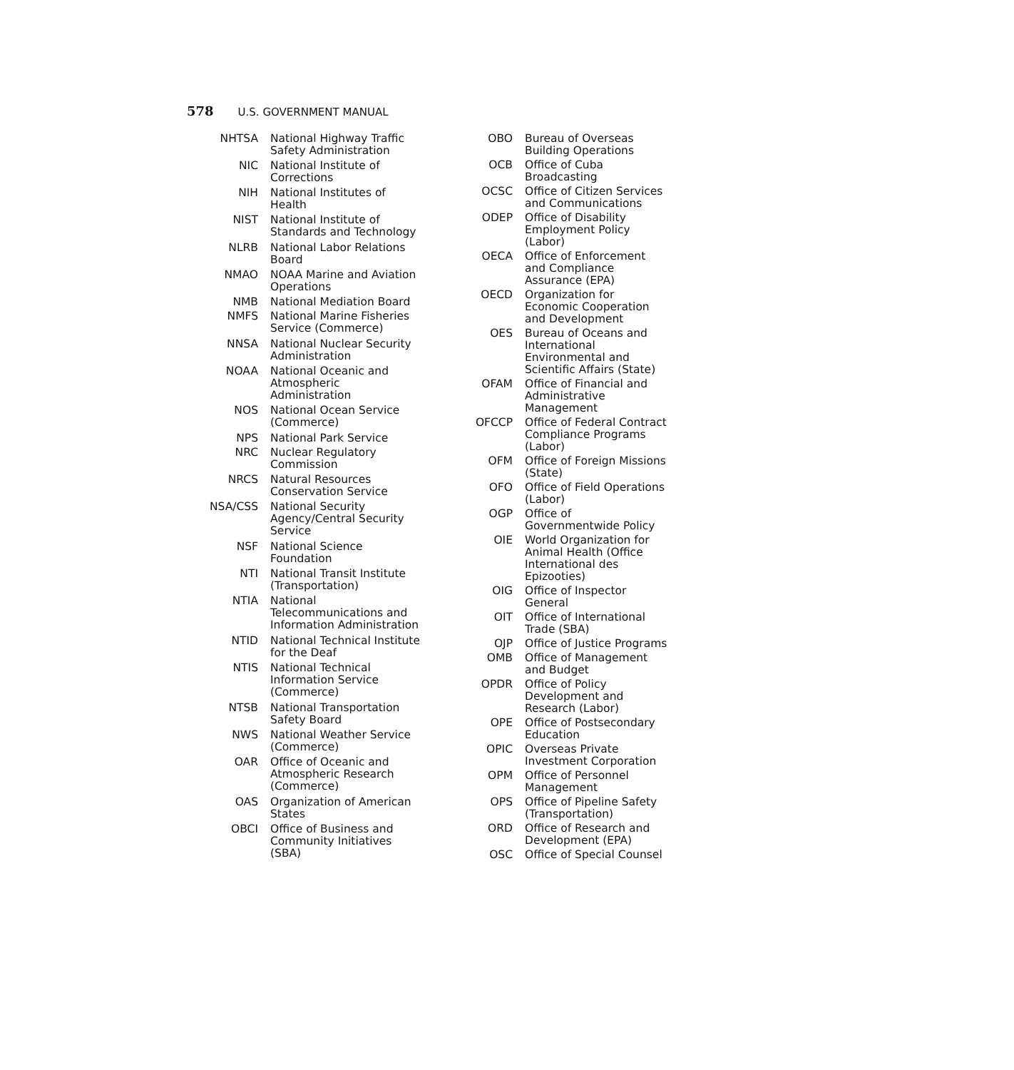578 U.S. GOVERNMENT MANUAL
| NHTSA | National Highway Traffic Safety Administration |
| NIC | National Institute of Corrections |
| NIH | National Institutes of Health |
| NIST | National Institute of Standards and Technology |
| NLRB | National Labor Relations Board |
| NMAO | NOAA Marine and Aviation Operations |
| NMB | National Mediation Board |
| NMFS | National Marine Fisheries Service (Commerce) |
| NNSA | National Nuclear Security Administration |
| NOAA | National Oceanic and Atmospheric Administration |
| NOS | National Ocean Service (Commerce) |
| NPS | National Park Service |
| NRC | Nuclear Regulatory Commission |
| NRCS | Natural Resources Conservation Service |
| NSA/CSS | National Security Agency/Central Security Service |
| NSF | National Science Foundation |
| NTI | National Transit Institute (Transportation) |
| NTIA | National Telecommunications and Information Administration |
| NTID | National Technical Institute for the Deaf |
| NTIS | National Technical Information Service (Commerce) |
| NTSB | National Transportation Safety Board |
| NWS | National Weather Service (Commerce) |
| OAR | Office of Oceanic and Atmospheric Research (Commerce) |
| OAS | Organization of American States |
| OBCI | Office of Business and Community Initiatives (SBA) |
| OBO | Bureau of Overseas Building Operations |
| OCB | Office of Cuba Broadcasting |
| OCSC | Office of Citizen Services and Communications |
| ODEP | Office of Disability Employment Policy (Labor) |
| OECA | Office of Enforcement and Compliance Assurance (EPA) |
| OECD | Organization for Economic Cooperation and Development |
| OES | Bureau of Oceans and International Environmental and Scientific Affairs (State) |
| OFAM | Office of Financial and Administrative Management |
| OFCCP | Office of Federal Contract Compliance Programs (Labor) |
| OFM | Office of Foreign Missions (State) |
| OFO | Office of Field Operations (Labor) |
| OGP | Office of Governmentwide Policy |
| OIE | World Organization for Animal Health (Office International des Epizooties) |
| OIG | Office of Inspector General |
| OIT | Office of International Trade (SBA) |
| OJP | Office of Justice Programs |
| OMB | Office of Management and Budget |
| OPDR | Office of Policy Development and Research (Labor) |
| OPE | Office of Postsecondary Education |
| OPIC | Overseas Private Investment Corporation |
| OPM | Office of Personnel Management |
| OPS | Office of Pipeline Safety (Transportation) |
| ORD | Office of Research and Development (EPA) |
| OSC | Office of Special Counsel |